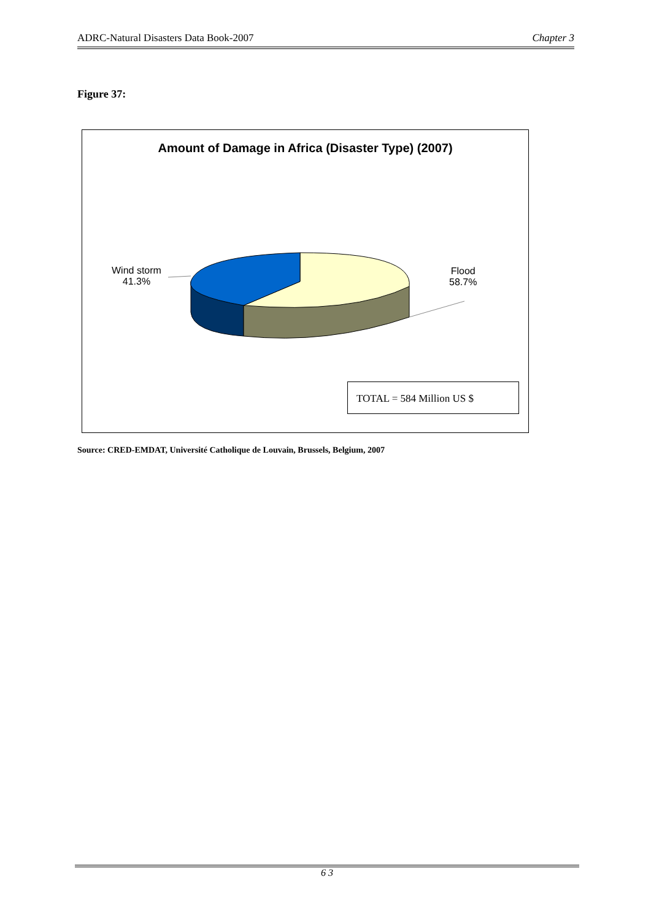ADRC-Natural Disasters Data Book-2007 Chapter 3
Figure 37:
Amount of Damage in Africa (Disaster Type) (2007)
Wind storm
41.3%
Flood
58.7%
TOTAL = 584 Million US $
Source: CRED-EMDAT, Université Catholique de Louvain, Brussels, Belgium, 2007
6 3